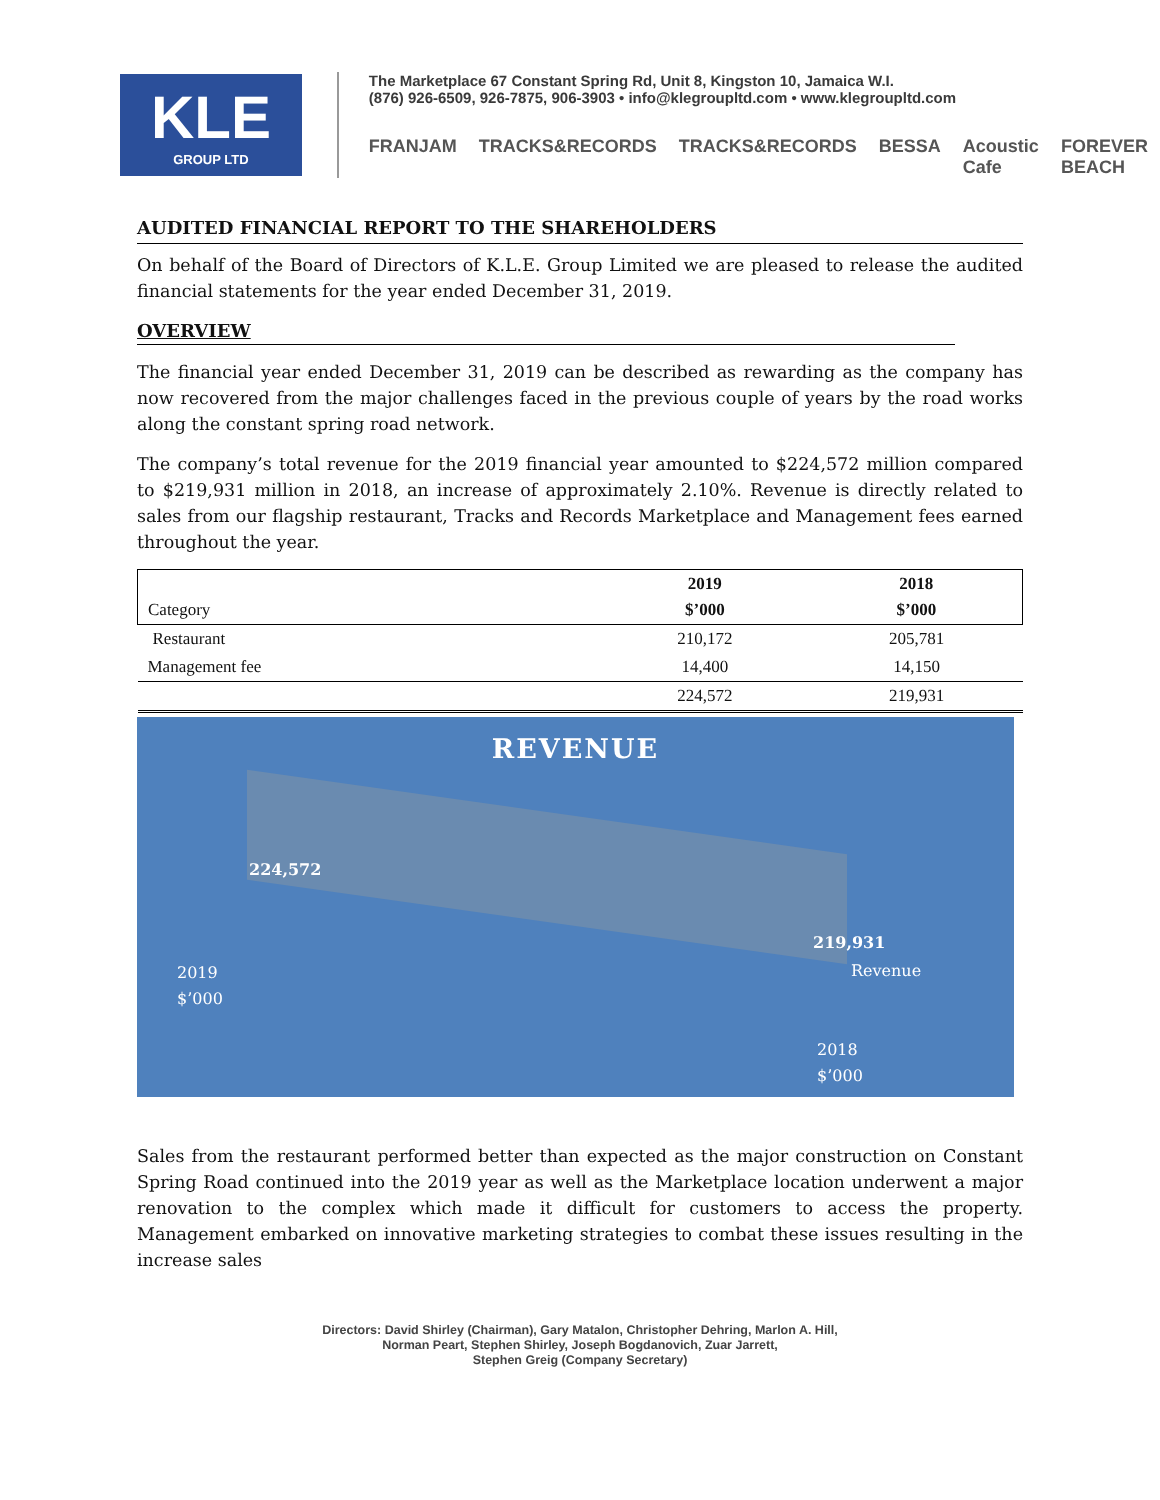KLE
GROUP LTD
The Marketplace 67 Constant Spring Rd, Unit 8, Kingston 10, Jamaica W.I.
(876) 926-6509, 926-7875, 906-3903 • info@klegroupltd.com • www.klegroupltd.com
FRANJAM TRACKS&RECORDS TRACKS&RECORDS BESSA Acoustic Cafe FOREVER BEACH
AUDITED FINANCIAL REPORT TO THE SHAREHOLDERS
On behalf of the Board of Directors of K.L.E. Group Limited we are pleased to release the audited financial statements for the year ended December 31, 2019.
OVERVIEW
The financial year ended December 31, 2019 can be described as rewarding as the company has now recovered from the major challenges faced in the previous couple of years by the road works along the constant spring road network.
The company’s total revenue for the 2019 financial year amounted to $224,572 million compared to $219,931 million in 2018, an increase of approximately 2.10%. Revenue is directly related to sales from our flagship restaurant, Tracks and Records Marketplace and Management fees earned throughout the year.
| Category | 2019 $’000 | 2018 $’000 |
| Restaurant | 210,172 | 205,781 |
| Management fee | 14,400 | 14,150 |
| | 224,572 | 219,931 |
REVENUE
224,572
219,931
Revenue
2019
$’000
2018
$’000
Sales from the restaurant performed better than expected as the major construction on Constant Spring Road continued into the 2019 year as well as the Marketplace location underwent a major renovation to the complex which made it difficult for customers to access the property. Management embarked on innovative marketing strategies to combat these issues resulting in the increase sales
Directors: David Shirley (Chairman), Gary Matalon, Christopher Dehring, Marlon A. Hill,
Norman Peart, Stephen Shirley, Joseph Bogdanovich, Zuar Jarrett,
Stephen Greig (Company Secretary)